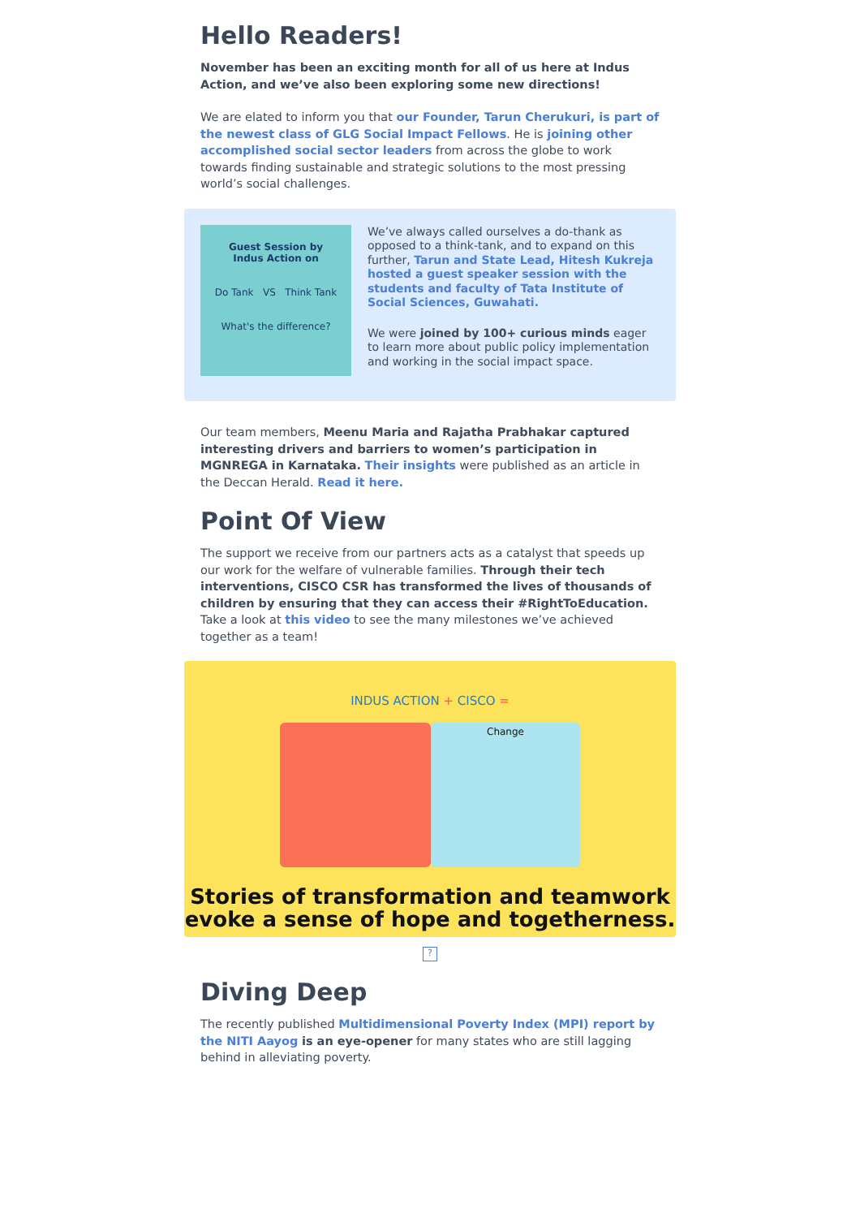Hello Readers!
November has been an exciting month for all of us here at Indus Action, and we’ve also been exploring some new directions!
We are elated to inform you that our Founder, Tarun Cherukuri, is part of the newest class of GLG Social Impact Fellows. He is joining other accomplished social sector leaders from across the globe to work towards finding sustainable and strategic solutions to the most pressing world’s social challenges.
Guest Session by
Indus Action on
Do Tank VS Think Tank
What's the difference?
We’ve always called ourselves a do-thank as opposed to a think-tank, and to expand on this further, Tarun and State Lead, Hitesh Kukreja hosted a guest speaker session with the students and faculty of Tata Institute of Social Sciences, Guwahati.
We were joined by 100+ curious minds eager to learn more about public policy implementation and working in the social impact space.
Our team members, Meenu Maria and Rajatha Prabhakar captured interesting drivers and barriers to women’s participation in MGNREGA in Karnataka. Their insights were published as an article in the Deccan Herald. Read it here.
Point Of View
The support we receive from our partners acts as a catalyst that speeds up our work for the welfare of vulnerable families. Through their tech interventions, CISCO CSR has transformed the lives of thousands of children by ensuring that they can access their #RightToEducation. Take a look at this video to see the many milestones we’ve achieved together as a team!
INDUS ACTION + CISCO =
Change
Stories of transformation and teamwork
evoke a sense of hope and togetherness.
?
Diving Deep
The recently published Multidimensional Poverty Index (MPI) report by the NITI Aayog is an eye-opener for many states who are still lagging behind in alleviating poverty.